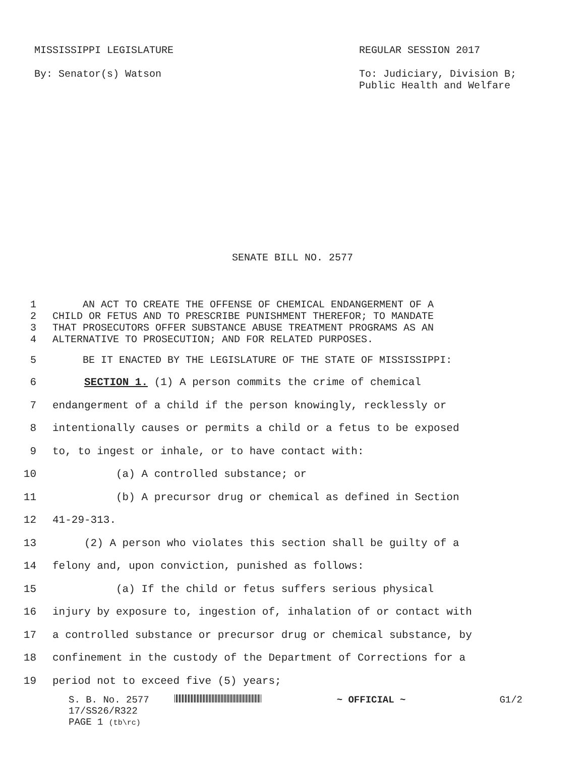MISSISSIPPI LEGISLATURE REGULAR SESSION 2017
By: Senator(s) Watson To: Judiciary, Division B;
Public Health and Welfare
SENATE BILL NO. 2577
1 AN ACT TO CREATE THE OFFENSE OF CHEMICAL ENDANGERMENT OF A
2 CHILD OR FETUS AND TO PRESCRIBE PUNISHMENT THEREFOR; TO MANDATE
3 THAT PROSECUTORS OFFER SUBSTANCE ABUSE TREATMENT PROGRAMS AS AN
4 ALTERNATIVE TO PROSECUTION; AND FOR RELATED PURPOSES.
5 BE IT ENACTED BY THE LEGISLATURE OF THE STATE OF MISSISSIPPI:
6 SECTION 1. (1) A person commits the crime of chemical
7 endangerment of a child if the person knowingly, recklessly or
8 intentionally causes or permits a child or a fetus to be exposed
9 to, to ingest or inhale, or to have contact with:
10 (a) A controlled substance; or
11 (b) A precursor drug or chemical as defined in Section
12 41-29-313.
13 (2) A person who violates this section shall be guilty of a
14 felony and, upon conviction, punished as follows:
15 (a) If the child or fetus suffers serious physical
16 injury by exposure to, ingestion of, inhalation of or contact with
17 a controlled substance or precursor drug or chemical substance, by
18 confinement in the custody of the Department of Corrections for a
19 period not to exceed five (5) years;
S. B. No. 2577 ~ OFFICIAL ~ G1/2
17/SS26/R322
PAGE 1 (tb\rc)